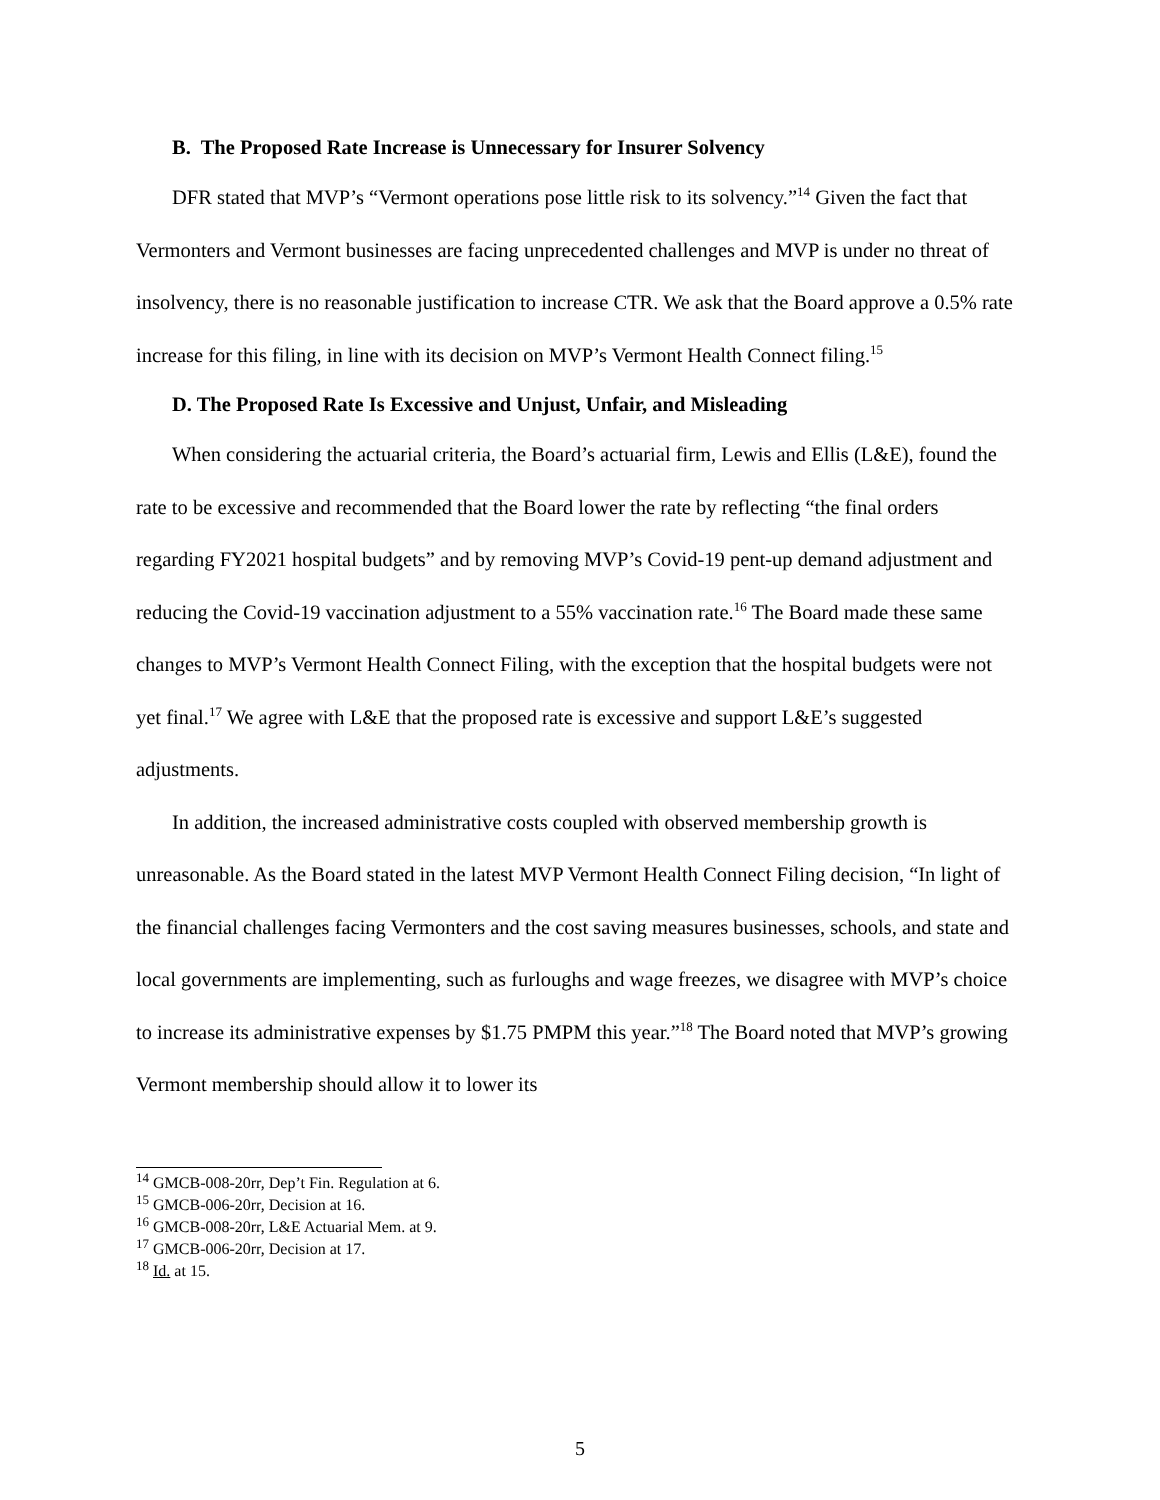B. The Proposed Rate Increase is Unnecessary for Insurer Solvency
DFR stated that MVP’s “Vermont operations pose little risk to its solvency.”<sup>14</sup> Given the fact that Vermonters and Vermont businesses are facing unprecedented challenges and MVP is under no threat of insolvency, there is no reasonable justification to increase CTR. We ask that the Board approve a 0.5% rate increase for this filing, in line with its decision on MVP’s Vermont Health Connect filing.<sup>15</sup>
D. The Proposed Rate Is Excessive and Unjust, Unfair, and Misleading
When considering the actuarial criteria, the Board’s actuarial firm, Lewis and Ellis (L&E), found the rate to be excessive and recommended that the Board lower the rate by reflecting “the final orders regarding FY2021 hospital budgets” and by removing MVP’s Covid-19 pent-up demand adjustment and reducing the Covid-19 vaccination adjustment to a 55% vaccination rate.<sup>16</sup> The Board made these same changes to MVP’s Vermont Health Connect Filing, with the exception that the hospital budgets were not yet final.<sup>17</sup> We agree with L&E that the proposed rate is excessive and support L&E’s suggested adjustments.
In addition, the increased administrative costs coupled with observed membership growth is unreasonable. As the Board stated in the latest MVP Vermont Health Connect Filing decision, “In light of the financial challenges facing Vermonters and the cost saving measures businesses, schools, and state and local governments are implementing, such as furloughs and wage freezes, we disagree with MVP’s choice to increase its administrative expenses by $1.75 PMPM this year.”<sup>18</sup> The Board noted that MVP’s growing Vermont membership should allow it to lower its
<sup>14</sup> GMCB-008-20rr, Dep’t Fin. Regulation at 6.
<sup>15</sup> GMCB-006-20rr, Decision at 16.
<sup>16</sup> GMCB-008-20rr, L&E Actuarial Mem. at 9.
<sup>17</sup> GMCB-006-20rr, Decision at 17.
<sup>18</sup> Id. at 15.
5